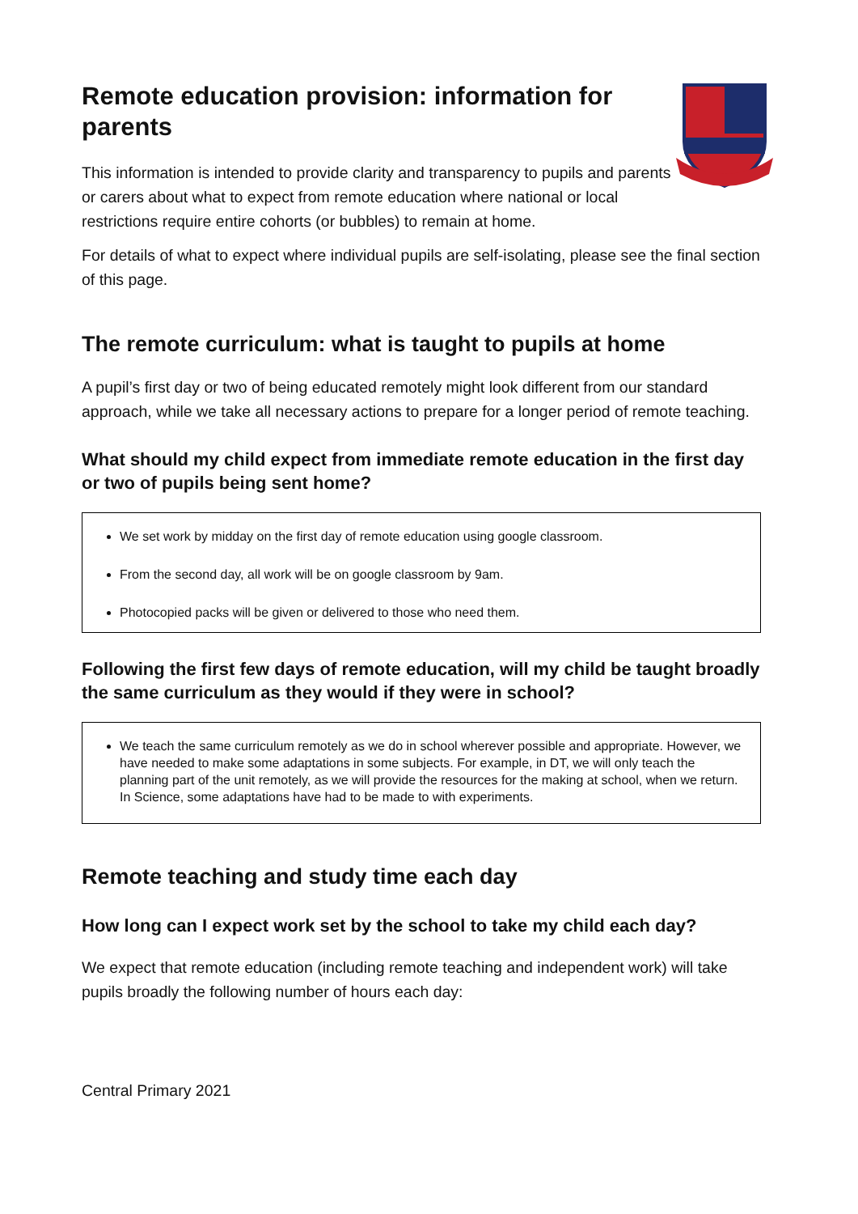Remote education provision: information for parents
This information is intended to provide clarity and transparency to pupils and parents or carers about what to expect from remote education where national or local restrictions require entire cohorts (or bubbles) to remain at home.
For details of what to expect where individual pupils are self-isolating, please see the final section of this page.
The remote curriculum: what is taught to pupils at home
A pupil’s first day or two of being educated remotely might look different from our standard approach, while we take all necessary actions to prepare for a longer period of remote teaching.
What should my child expect from immediate remote education in the first day or two of pupils being sent home?
We set work by midday on the first day of remote education using google classroom.
From the second day, all work will be on google classroom by 9am.
Photocopied packs will be given or delivered to those who need them.
Following the first few days of remote education, will my child be taught broadly the same curriculum as they would if they were in school?
We teach the same curriculum remotely as we do in school wherever possible and appropriate. However, we have needed to make some adaptations in some subjects. For example, in DT, we will only teach the planning part of the unit remotely, as we will provide the resources for the making at school, when we return. In Science, some adaptations have had to be made to with experiments.
Remote teaching and study time each day
How long can I expect work set by the school to take my child each day?
We expect that remote education (including remote teaching and independent work) will take pupils broadly the following number of hours each day:
Central Primary 2021